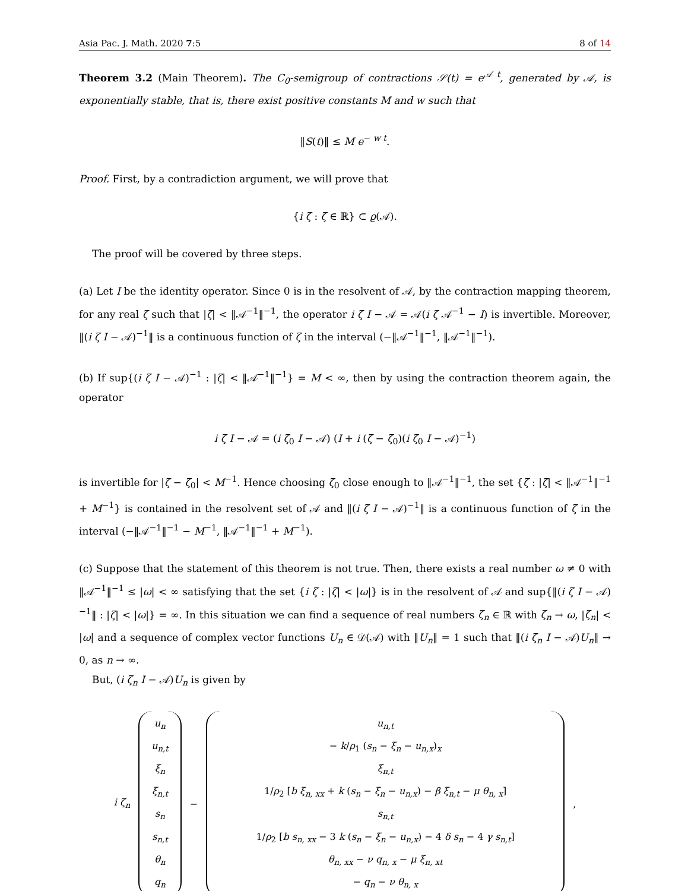Asia Pac. J. Math. 2020 7:5 8 of 14
Theorem 3.2 (Main Theorem). The C<sub>0</sub>-semigroup of contractions 𝒮(t) = e<sup>𝒜 t</sup>, generated by 𝒜, is exponentially stable, that is, there exist positive constants M and w such that
‖S(t)‖ ≤ M e<sup>− w t</sup>.
Proof. First, by a contradiction argument, we will prove that
{i ζ : ζ ∈ ℝ} ⊂ ϱ(𝒜).
The proof will be covered by three steps.
(a) Let I be the identity operator. Since 0 is in the resolvent of 𝒜, by the contraction mapping theorem, for any real ζ such that |ζ| < ‖𝒜<sup>−1</sup>‖<sup>−1</sup>, the operator i ζ I − 𝒜 = 𝒜(i ζ 𝒜<sup>−1</sup> − I) is invertible. Moreover, ‖(i ζ I − 𝒜)<sup>−1</sup>‖ is a continuous function of ζ in the interval (−‖𝒜<sup>−1</sup>‖<sup>−1</sup>, ‖𝒜<sup>−1</sup>‖<sup>−1</sup>).
(b) If sup{(i ζ I − 𝒜)<sup>−1</sup> : |ζ| < ‖𝒜<sup>−1</sup>‖<sup>−1</sup>} = M < ∞, then by using the contraction theorem again, the operator
i ζ I − 𝒜 = (i ζ<sub>0</sub> I − 𝒜) (I + i (ζ − ζ<sub>0</sub>)(i ζ<sub>0</sub> I − 𝒜)<sup>−1</sup>)
is invertible for |ζ − ζ<sub>0</sub>| < M<sup>−1</sup>. Hence choosing ζ<sub>0</sub> close enough to ‖𝒜<sup>−1</sup>‖<sup>−1</sup>, the set {ζ : |ζ| < ‖𝒜<sup>−1</sup>‖<sup>−1</sup> + M<sup>−1</sup>} is contained in the resolvent set of 𝒜 and ‖(i ζ I − 𝒜)<sup>−1</sup>‖ is a continuous function of ζ in the interval (−‖𝒜<sup>−1</sup>‖<sup>−1</sup> − M<sup>−1</sup>, ‖𝒜<sup>−1</sup>‖<sup>−1</sup> + M<sup>−1</sup>).
(c) Suppose that the statement of this theorem is not true. Then, there exists a real number ω ≠ 0 with ‖𝒜<sup>−1</sup>‖<sup>−1</sup> ≤ |ω| < ∞ satisfying that the set {i ζ : |ζ| < |ω|} is in the resolvent of 𝒜 and sup{‖(i ζ I − 𝒜)<sup>−1</sup>‖ : |ζ| < |ω|} = ∞. In this situation we can find a sequence of real numbers ζ<sub>n</sub> ∈ ℝ with ζ<sub>n</sub> → ω, |ζ<sub>n</sub>| < |ω| and a sequence of complex vector functions U<sub>n</sub> ∈ 𝒟(𝒜) with ‖U<sub>n</sub>‖ = 1 such that ‖(i ζ<sub>n</sub> I − 𝒜)U<sub>n</sub>‖ → 0, as n → ∞.
But, (i ζ<sub>n</sub> I − 𝒜)U<sub>n</sub> is given by
i ζ<sub>n</sub>
u<sub>n</sub>
u<sub>n,t</sub>
ξ<sub>n</sub>
ξ<sub>n,t</sub>
s<sub>n</sub>
s<sub>n,t</sub>
θ<sub>n</sub>
q<sub>n</sub>
−
u<sub>n,t</sub>
− k/ρ<sub>1</sub> (s<sub>n</sub> − ξ<sub>n</sub> − u<sub>n,x</sub>)<sub>x</sub>
ξ<sub>n,t</sub>
1/ρ<sub>2</sub> [b ξ<sub>n, xx</sub> + k (s<sub>n</sub> − ξ<sub>n</sub> − u<sub>n,x</sub>) − β ξ<sub>n,t</sub> − μ θ<sub>n, x</sub>]
s<sub>n,t</sub>
1/ρ<sub>2</sub> [b s<sub>n, xx</sub> − 3 k (s<sub>n</sub> − ξ<sub>n</sub> − u<sub>n,x</sub>) − 4 δ s<sub>n</sub> − 4 γ s<sub>n,t</sub>]
θ<sub>n, xx</sub> − ν q<sub>n, x</sub> − μ ξ<sub>n, xt</sub>
− q<sub>n</sub> − ν θ<sub>n, x</sub>
,